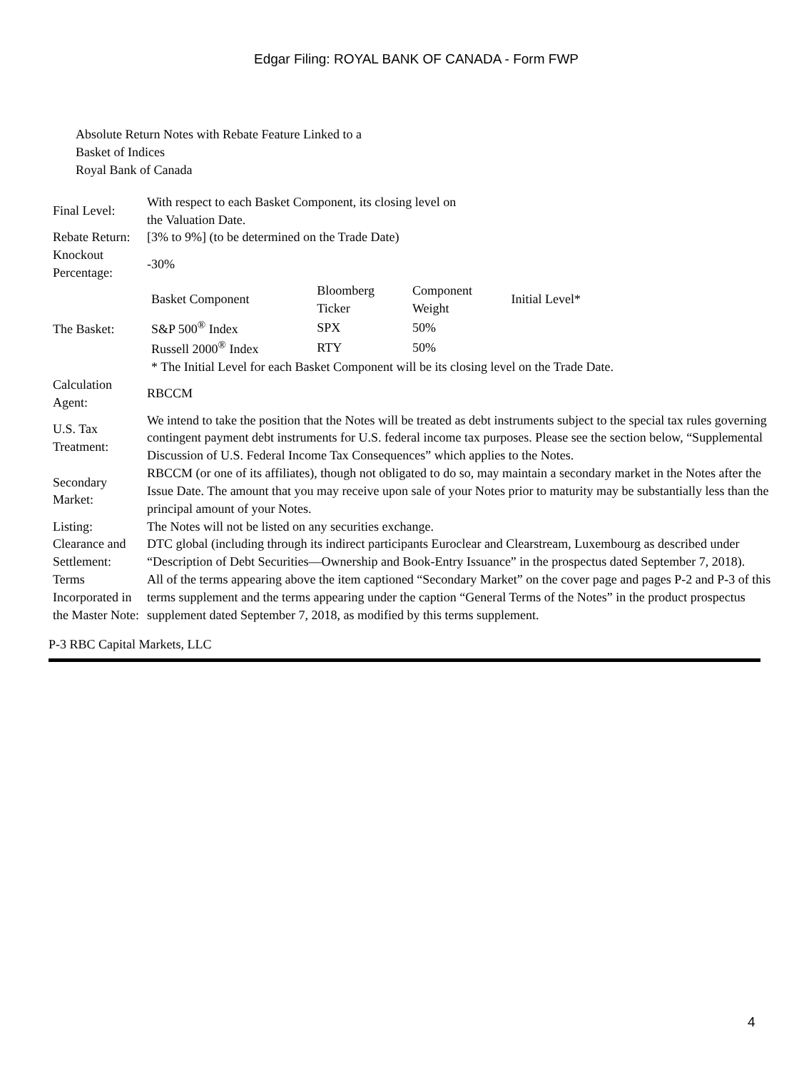Edgar Filing: ROYAL BANK OF CANADA - Form FWP
Absolute Return Notes with Rebate Feature Linked to a
Basket of Indices
Royal Bank of Canada
| Final Level: | With respect to each Basket Component, its closing level on the Valuation Date. |
| Rebate Return: | [3% to 9%] (to be determined on the Trade Date) |
| Knockout Percentage: | -30% |
| The Basket: | / Basket Component / Bloomberg Ticker / Component Weight / Initial Level* / / S&P 500<sup>®</sup> Index / SPX / 50% / / / Russell 2000<sup>®</sup> Index / RTY / 50% / / / * The Initial Level for each Basket Component will be its closing level on the Trade Date. / / / / |
| Calculation Agent: | RBCCM |
| U.S. Tax Treatment: | We intend to take the position that the Notes will be treated as debt instruments subject to the special tax rules governing contingent payment debt instruments for U.S. federal income tax purposes. Please see the section below, “Supplemental Discussion of U.S. Federal Income Tax Consequences” which applies to the Notes. |
| Secondary Market: | RBCCM (or one of its affiliates), though not obligated to do so, may maintain a secondary market in the Notes after the Issue Date. The amount that you may receive upon sale of your Notes prior to maturity may be substantially less than the principal amount of your Notes. |
| Listing: | The Notes will not be listed on any securities exchange. |
| Clearance and Settlement: | DTC global (including through its indirect participants Euroclear and Clearstream, Luxembourg as described under “Description of Debt Securities—Ownership and Book-Entry Issuance” in the prospectus dated September 7, 2018). |
| Terms Incorporated in the Master Note: | All of the terms appearing above the item captioned “Secondary Market” on the cover page and pages P-2 and P-3 of this terms supplement and the terms appearing under the caption “General Terms of the Notes” in the product prospectus supplement dated September 7, 2018, as modified by this terms supplement. |
P-3 RBC Capital Markets, LLC
4